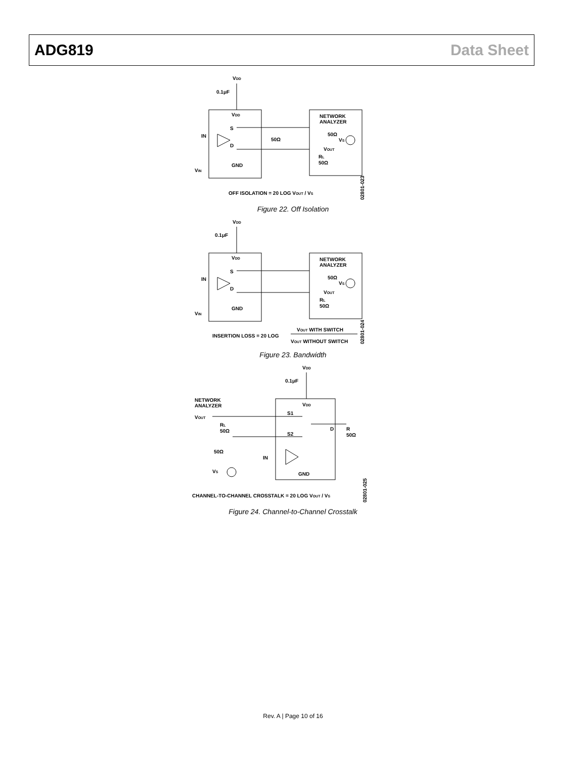ADG819 Data Sheet
VDD
0.1μF
VDD
S
D
IN
VIN
GND
50Ω
NETWORK
ANALYZER
50Ω
VS
VOUT
RL
50Ω
OFF ISOLATION = 20 LOG VOUT / VS
02801-023
Figure 22. Off Isolation
VDD
0.1μF
VDD
S
D
IN
VIN
GND
NETWORK
ANALYZER
50Ω
VS
VOUT
RL
50Ω
INSERTION LOSS = 20 LOG
VOUT WITH SWITCH
VOUT WITHOUT SWITCH
02801-024
Figure 23. Bandwidth
VDD
0.1μF
NETWORK
ANALYZER
VOUT
RL
50Ω
VDD
S1
S2
D
R
50Ω
50Ω
VS
IN
GND
CHANNEL-TO-CHANNEL CROSSTALK = 20 LOG VOUT / VS
02801-025
Figure 24. Channel-to-Channel Crosstalk
Rev. A | Page 10 of 16